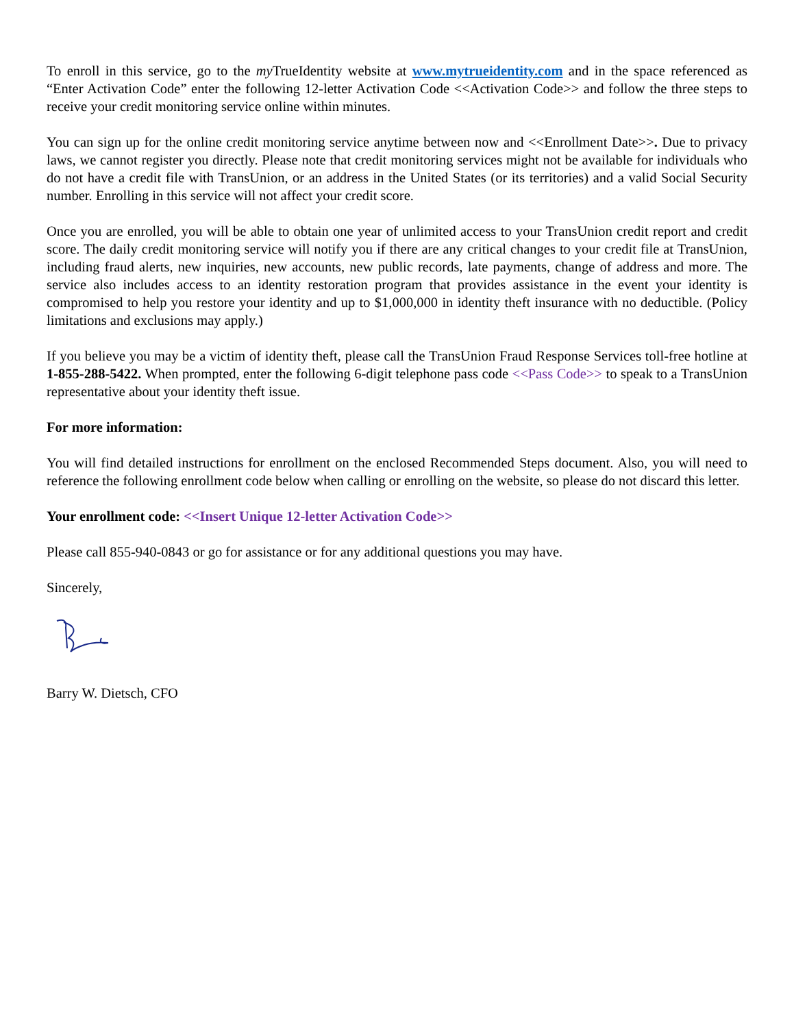To enroll in this service, go to the my TrueIdentity website at www.mytrueidentity.com and in the space referenced as “Enter Activation Code” enter the following 12-letter Activation Code <<Activation Code>> and follow the three steps to receive your credit monitoring service online within minutes.
You can sign up for the online credit monitoring service anytime between now and <<Enrollment Date>>. Due to privacy laws, we cannot register you directly. Please note that credit monitoring services might not be available for individuals who do not have a credit file with TransUnion, or an address in the United States (or its territories) and a valid Social Security number. Enrolling in this service will not affect your credit score.
Once you are enrolled, you will be able to obtain one year of unlimited access to your TransUnion credit report and credit score. The daily credit monitoring service will notify you if there are any critical changes to your credit file at TransUnion, including fraud alerts, new inquiries, new accounts, new public records, late payments, change of address and more. The service also includes access to an identity restoration program that provides assistance in the event your identity is compromised to help you restore your identity and up to $1,000,000 in identity theft insurance with no deductible. (Policy limitations and exclusions may apply.)
If you believe you may be a victim of identity theft, please call the TransUnion Fraud Response Services toll-free hotline at 1-855-288-5422. When prompted, enter the following 6-digit telephone pass code <<Pass Code>> to speak to a TransUnion representative about your identity theft issue.
For more information:
You will find detailed instructions for enrollment on the enclosed Recommended Steps document. Also, you will need to reference the following enrollment code below when calling or enrolling on the website, so please do not discard this letter.
Your enrollment code: <<Insert Unique 12-letter Activation Code>>
Please call 855-940-0843 or go for assistance or for any additional questions you may have.
Sincerely,
Barry W. Dietsch, CFO